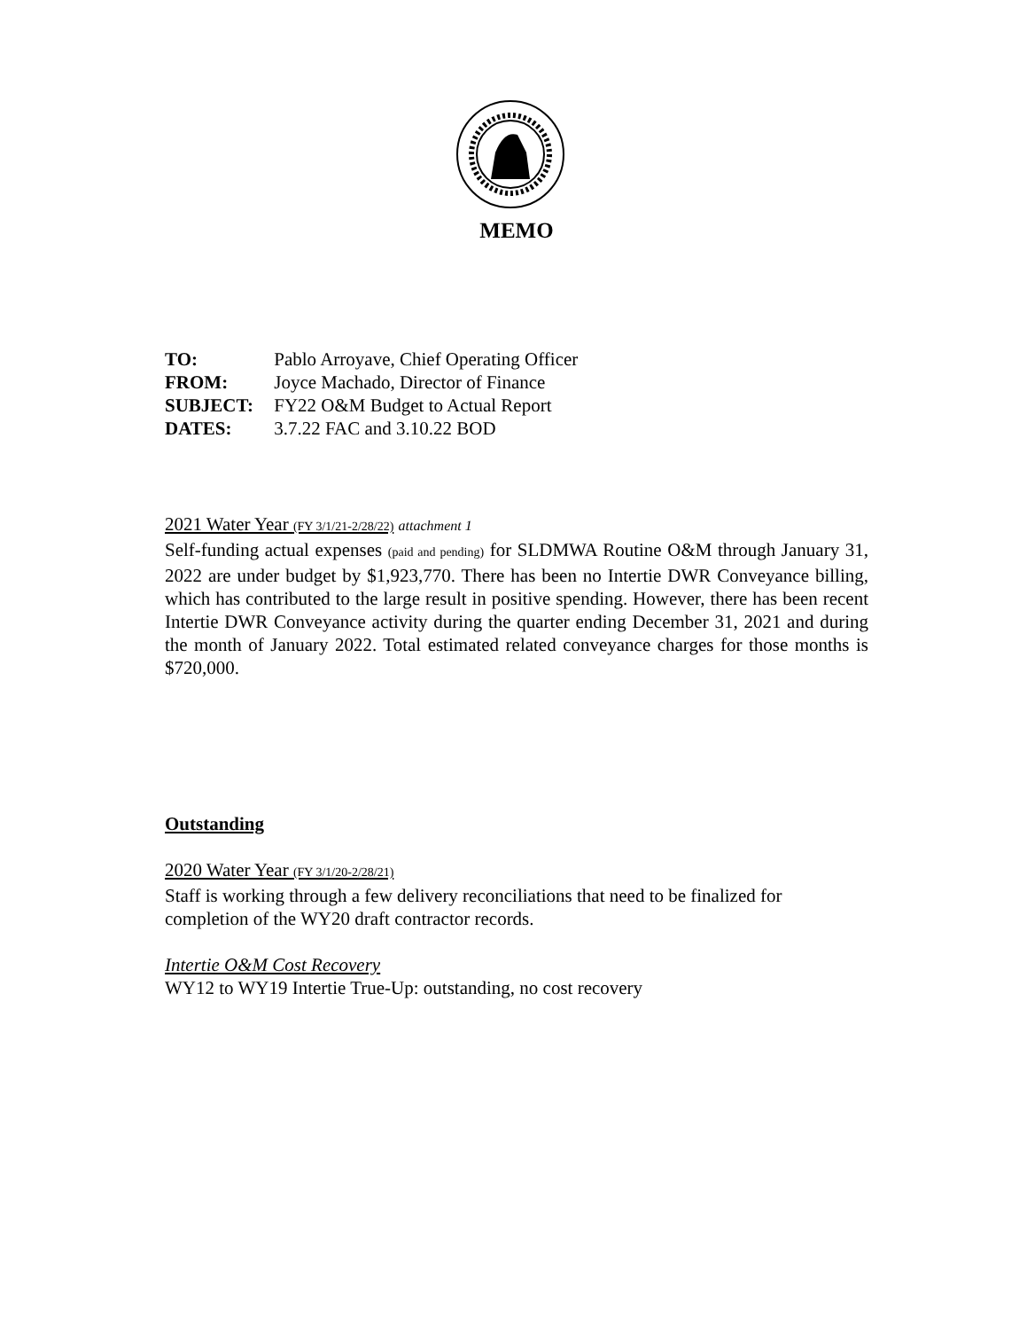MEMO
TO: Pablo Arroyave, Chief Operating Officer
FROM: Joyce Machado, Director of Finance
SUBJECT: FY22 O&M Budget to Actual Report
DATES: 3.7.22 FAC and 3.10.22 BOD
2021 Water Year (FY 3/1/21-2/28/22) attachment 1
Self-funding actual expenses (paid and pending) for SLDMWA Routine O&M through January 31, 2022 are under budget by $1,923,770. There has been no Intertie DWR Conveyance billing, which has contributed to the large result in positive spending. However, there has been recent Intertie DWR Conveyance activity during the quarter ending December 31, 2021 and during the month of January 2022. Total estimated related conveyance charges for those months is $720,000.
Outstanding
2020 Water Year (FY 3/1/20-2/28/21)
Staff is working through a few delivery reconciliations that need to be finalized for completion of the WY20 draft contractor records.
Intertie O&M Cost Recovery
WY12 to WY19 Intertie True-Up: outstanding, no cost recovery